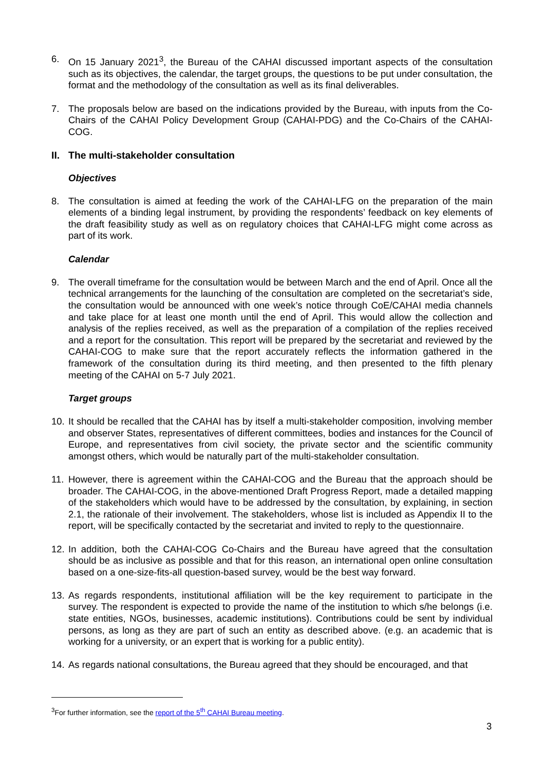6. On 15 January 2021<sup>3</sup>, the Bureau of the CAHAI discussed important aspects of the consultation such as its objectives, the calendar, the target groups, the questions to be put under consultation, the format and the methodology of the consultation as well as its final deliverables.
7. The proposals below are based on the indications provided by the Bureau, with inputs from the Co-Chairs of the CAHAI Policy Development Group (CAHAI-PDG) and the Co-Chairs of the CAHAI-COG.
II. The multi-stakeholder consultation
Objectives
8. The consultation is aimed at feeding the work of the CAHAI-LFG on the preparation of the main elements of a binding legal instrument, by providing the respondents’ feedback on key elements of the draft feasibility study as well as on regulatory choices that CAHAI-LFG might come across as part of its work.
Calendar
9. The overall timeframe for the consultation would be between March and the end of April. Once all the technical arrangements for the launching of the consultation are completed on the secretariat’s side, the consultation would be announced with one week’s notice through CoE/CAHAI media channels and take place for at least one month until the end of April. This would allow the collection and analysis of the replies received, as well as the preparation of a compilation of the replies received and a report for the consultation. This report will be prepared by the secretariat and reviewed by the CAHAI-COG to make sure that the report accurately reflects the information gathered in the framework of the consultation during its third meeting, and then presented to the fifth plenary meeting of the CAHAI on 5-7 July 2021.
Target groups
10.
It should be recalled that the CAHAI has by itself a multi-stakeholder composition, involving member and observer States, representatives of different committees, bodies and instances for the Council of Europe, and representatives from civil society, the private sector and the scientific community amongst others, which would be naturally part of the multi-stakeholder consultation.
11.
However, there is agreement within the CAHAI-COG and the Bureau that the approach should be broader. The CAHAI-COG, in the above-mentioned Draft Progress Report, made a detailed mapping of the stakeholders which would have to be addressed by the consultation, by explaining, in section 2.1, the rationale of their involvement. The stakeholders, whose list is included as Appendix II to the report, will be specifically contacted by the secretariat and invited to reply to the questionnaire.
12.
In addition, both the CAHAI-COG Co-Chairs and the Bureau have agreed that the consultation should be as inclusive as possible and that for this reason, an international open online consultation based on a one-size-fits-all question-based survey, would be the best way forward.
13.
As regards respondents, institutional affiliation will be the key requirement to participate in the survey. The respondent is expected to provide the name of the institution to which s/he belongs (i.e. state entities, NGOs, businesses, academic institutions). Contributions could be sent by individual persons, as long as they are part of such an entity as described above. (e.g. an academic that is working for a university, or an expert that is working for a public entity).
14.
As regards national consultations, the Bureau agreed that they should be encouraged, and that
<sup>3</sup> For further information, see the report of the 5<sup>th</sup> CAHAI Bureau meeting.
3